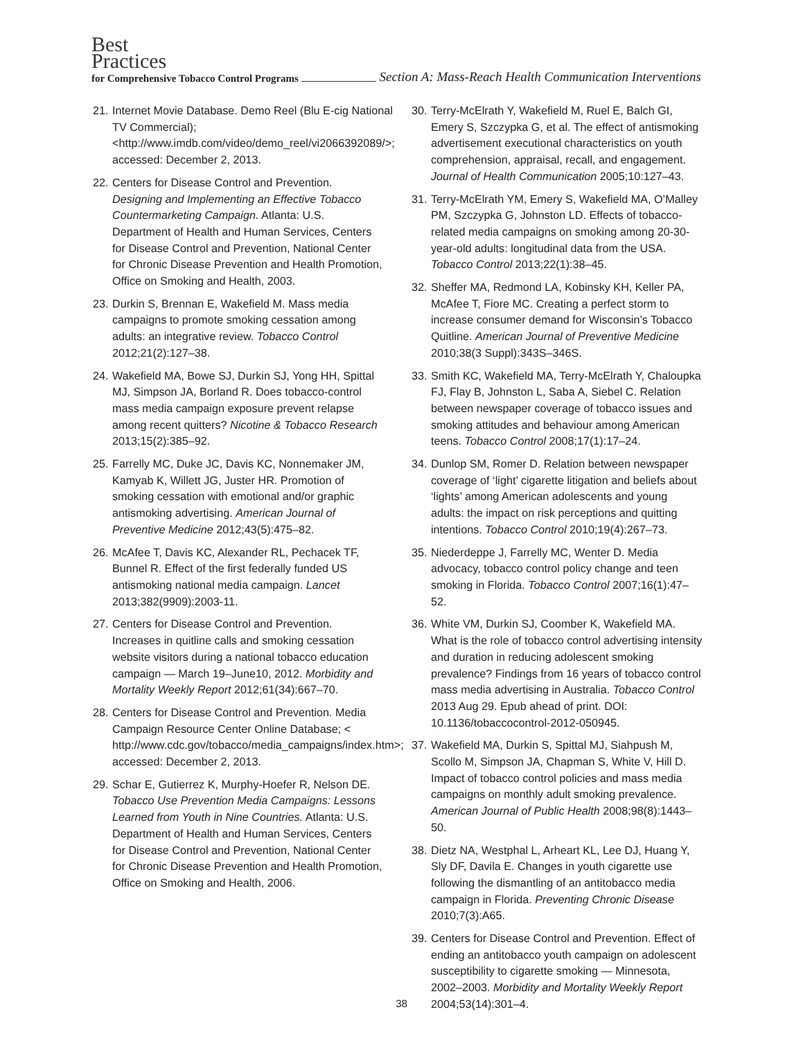Best
Practices
for Comprehensive Tobacco Control Programs Section A: Mass-Reach Health Communication Interventions
21. Internet Movie Database. Demo Reel (Blu E-cig National TV Commercial); <http://www.imdb.com/video/demo_reel/vi2066392089/>; accessed: December 2, 2013.
22. Centers for Disease Control and Prevention. Designing and Implementing an Effective Tobacco Countermarketing Campaign. Atlanta: U.S. Department of Health and Human Services, Centers for Disease Control and Prevention, National Center for Chronic Disease Prevention and Health Promotion, Office on Smoking and Health, 2003.
23. Durkin S, Brennan E, Wakefield M. Mass media campaigns to promote smoking cessation among adults: an integrative review. Tobacco Control 2012;21(2):127–38.
24. Wakefield MA, Bowe SJ, Durkin SJ, Yong HH, Spittal MJ, Simpson JA, Borland R. Does tobacco-control mass media campaign exposure prevent relapse among recent quitters? Nicotine & Tobacco Research 2013;15(2):385–92.
25. Farrelly MC, Duke JC, Davis KC, Nonnemaker JM, Kamyab K, Willett JG, Juster HR. Promotion of smoking cessation with emotional and/or graphic antismoking advertising. American Journal of Preventive Medicine 2012;43(5):475–82.
26. McAfee T, Davis KC, Alexander RL, Pechacek TF, Bunnel R. Effect of the first federally funded US antismoking national media campaign. Lancet 2013;382(9909):2003-11.
27. Centers for Disease Control and Prevention. Increases in quitline calls and smoking cessation website visitors during a national tobacco education campaign — March 19–June10, 2012. Morbidity and Mortality Weekly Report 2012;61(34):667–70.
28. Centers for Disease Control and Prevention. Media Campaign Resource Center Online Database; < http://www.cdc.gov/tobacco/media_campaigns/index.htm>; accessed: December 2, 2013.
29. Schar E, Gutierrez K, Murphy-Hoefer R, Nelson DE. Tobacco Use Prevention Media Campaigns: Lessons Learned from Youth in Nine Countries. Atlanta: U.S. Department of Health and Human Services, Centers for Disease Control and Prevention, National Center for Chronic Disease Prevention and Health Promotion, Office on Smoking and Health, 2006.
30. Terry-McElrath Y, Wakefield M, Ruel E, Balch GI, Emery S, Szczypka G, et al. The effect of antismoking advertisement executional characteristics on youth comprehension, appraisal, recall, and engagement. Journal of Health Communication 2005;10:127–43.
31. Terry-McElrath YM, Emery S, Wakefield MA, O’Malley PM, Szczypka G, Johnston LD. Effects of tobacco-related media campaigns on smoking among 20-30-year-old adults: longitudinal data from the USA. Tobacco Control 2013;22(1):38–45.
32. Sheffer MA, Redmond LA, Kobinsky KH, Keller PA, McAfee T, Fiore MC. Creating a perfect storm to increase consumer demand for Wisconsin’s Tobacco Quitline. American Journal of Preventive Medicine 2010;38(3 Suppl):343S–346S.
33. Smith KC, Wakefield MA, Terry-McElrath Y, Chaloupka FJ, Flay B, Johnston L, Saba A, Siebel C. Relation between newspaper coverage of tobacco issues and smoking attitudes and behaviour among American teens. Tobacco Control 2008;17(1):17–24.
34. Dunlop SM, Romer D. Relation between newspaper coverage of ‘light’ cigarette litigation and beliefs about ‘lights’ among American adolescents and young adults: the impact on risk perceptions and quitting intentions. Tobacco Control 2010;19(4):267–73.
35. Niederdeppe J, Farrelly MC, Wenter D. Media advocacy, tobacco control policy change and teen smoking in Florida. Tobacco Control 2007;16(1):47–52.
36. White VM, Durkin SJ, Coomber K, Wakefield MA. What is the role of tobacco control advertising intensity and duration in reducing adolescent smoking prevalence? Findings from 16 years of tobacco control mass media advertising in Australia. Tobacco Control 2013 Aug 29. Epub ahead of print. DOI: 10.1136/tobaccocontrol-2012-050945.
37. Wakefield MA, Durkin S, Spittal MJ, Siahpush M, Scollo M, Simpson JA, Chapman S, White V, Hill D. Impact of tobacco control policies and mass media campaigns on monthly adult smoking prevalence. American Journal of Public Health 2008;98(8):1443–50.
38. Dietz NA, Westphal L, Arheart KL, Lee DJ, Huang Y, Sly DF, Davila E. Changes in youth cigarette use following the dismantling of an antitobacco media campaign in Florida. Preventing Chronic Disease 2010;7(3):A65.
39. Centers for Disease Control and Prevention. Effect of ending an antitobacco youth campaign on adolescent susceptibility to cigarette smoking — Minnesota, 2002–2003. Morbidity and Mortality Weekly Report 2004;53(14):301–4.
38